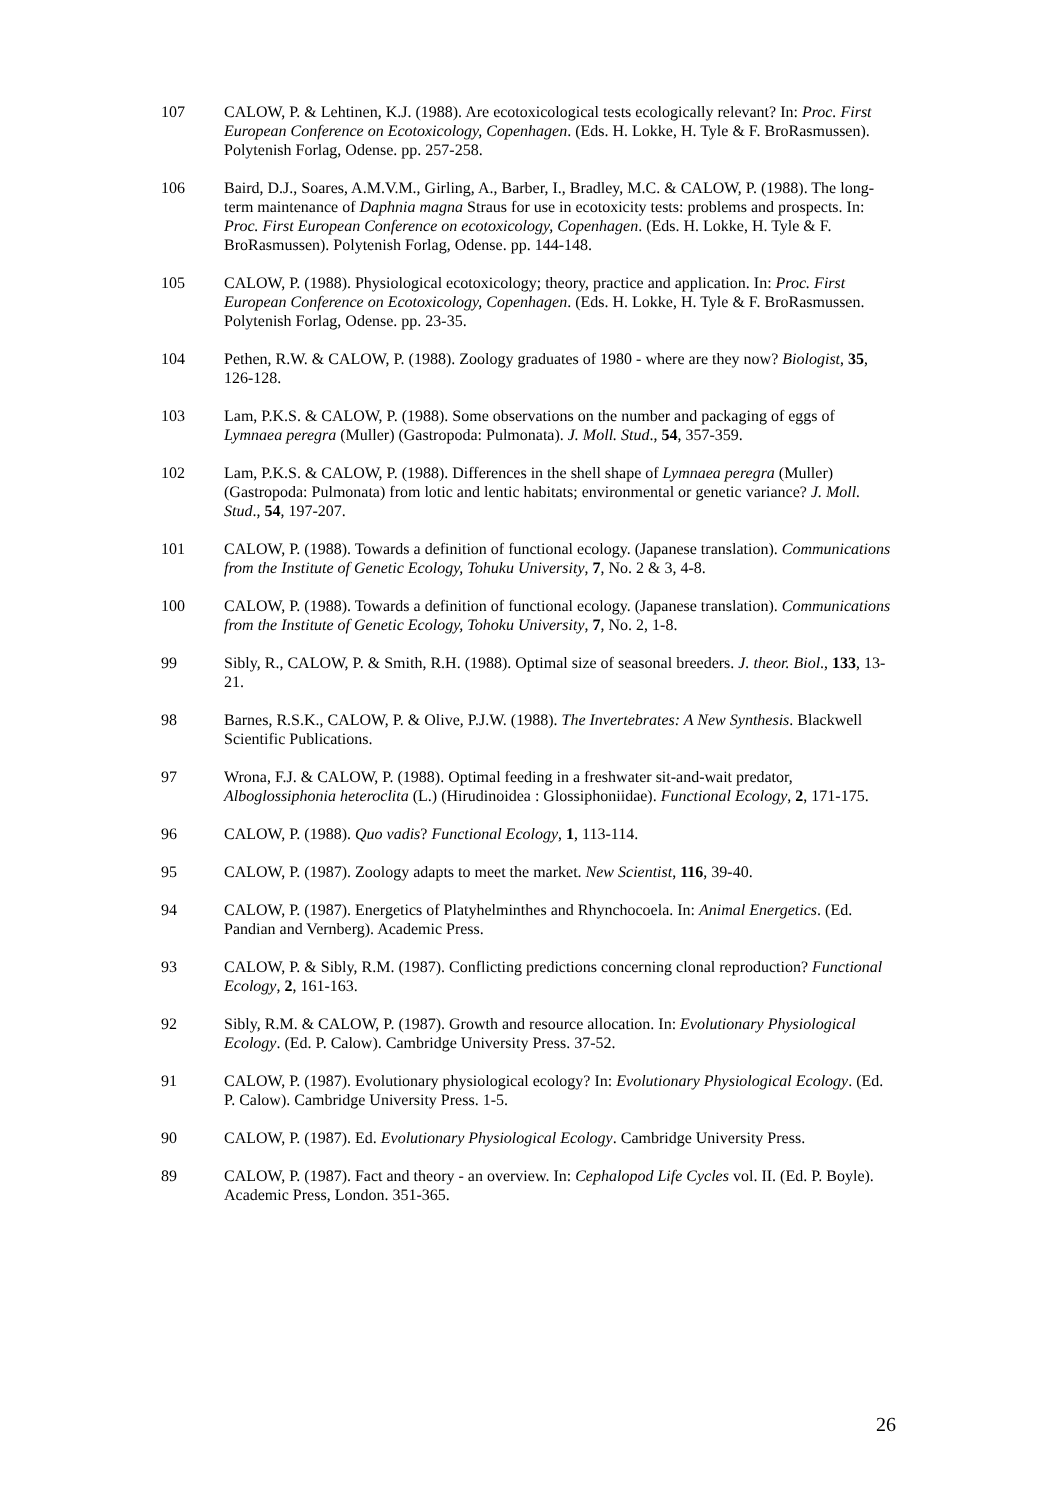107 CALOW, P. & Lehtinen, K.J. (1988). Are ecotoxicological tests ecologically relevant? In: Proc. First European Conference on Ecotoxicology, Copenhagen. (Eds. H. Lokke, H. Tyle & F. BroRasmussen). Polytenish Forlag, Odense. pp. 257-258.
106 Baird, D.J., Soares, A.M.V.M., Girling, A., Barber, I., Bradley, M.C. & CALOW, P. (1988). The long-term maintenance of Daphnia magna Straus for use in ecotoxicity tests: problems and prospects. In: Proc. First European Conference on ecotoxicology, Copenhagen. (Eds. H. Lokke, H. Tyle & F. BroRasmussen). Polytenish Forlag, Odense. pp. 144-148.
105 CALOW, P. (1988). Physiological ecotoxicology; theory, practice and application. In: Proc. First European Conference on Ecotoxicology, Copenhagen. (Eds. H. Lokke, H. Tyle & F. BroRasmussen. Polytenish Forlag, Odense. pp. 23-35.
104 Pethen, R.W. & CALOW, P. (1988). Zoology graduates of 1980 - where are they now? Biologist, 35, 126-128.
103 Lam, P.K.S. & CALOW, P. (1988). Some observations on the number and packaging of eggs of Lymnaea peregra (Muller) (Gastropoda: Pulmonata). J. Moll. Stud., 54, 357-359.
102 Lam, P.K.S. & CALOW, P. (1988). Differences in the shell shape of Lymnaea peregra (Muller) (Gastropoda: Pulmonata) from lotic and lentic habitats; environmental or genetic variance? J. Moll. Stud., 54, 197-207.
101 CALOW, P. (1988). Towards a definition of functional ecology. (Japanese translation). Communications from the Institute of Genetic Ecology, Tohuku University, 7, No. 2 & 3, 4-8.
100 CALOW, P. (1988). Towards a definition of functional ecology. (Japanese translation). Communications from the Institute of Genetic Ecology, Tohoku University, 7, No. 2, 1-8.
99 Sibly, R., CALOW, P. & Smith, R.H. (1988). Optimal size of seasonal breeders. J. theor. Biol., 133, 13-21.
98 Barnes, R.S.K., CALOW, P. & Olive, P.J.W. (1988). The Invertebrates: A New Synthesis. Blackwell Scientific Publications.
97 Wrona, F.J. & CALOW, P. (1988). Optimal feeding in a freshwater sit-and-wait predator, Alboglossiphonia heteroclita (L.) (Hirudinoidea : Glossiphoniidae). Functional Ecology, 2, 171-175.
96 CALOW, P. (1988). Quo vadis? Functional Ecology, 1, 113-114.
95 CALOW, P. (1987). Zoology adapts to meet the market. New Scientist, 116, 39-40.
94 CALOW, P. (1987). Energetics of Platyhelminthes and Rhynchocoela. In: Animal Energetics. (Ed. Pandian and Vernberg). Academic Press.
93 CALOW, P. & Sibly, R.M. (1987). Conflicting predictions concerning clonal reproduction? Functional Ecology, 2, 161-163.
92 Sibly, R.M. & CALOW, P. (1987). Growth and resource allocation. In: Evolutionary Physiological Ecology. (Ed. P. Calow). Cambridge University Press. 37-52.
91 CALOW, P. (1987). Evolutionary physiological ecology? In: Evolutionary Physiological Ecology. (Ed. P. Calow). Cambridge University Press. 1-5.
90 CALOW, P. (1987). Ed. Evolutionary Physiological Ecology. Cambridge University Press.
89 CALOW, P. (1987). Fact and theory - an overview. In: Cephalopod Life Cycles vol. II. (Ed. P. Boyle). Academic Press, London. 351-365.
26